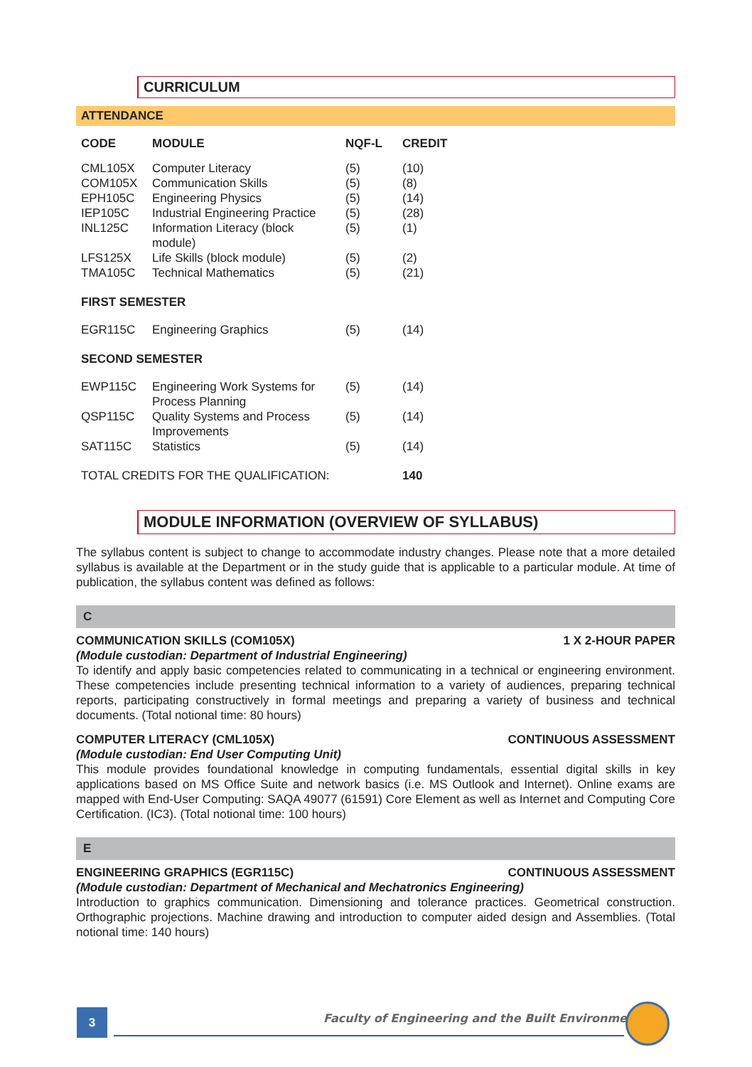CURRICULUM
ATTENDANCE
| CODE | MODULE | NQF-L | CREDIT |
| --- | --- | --- | --- |
| CML105X | Computer Literacy | (5) | (10) |
| COM105X | Communication Skills | (5) | (8) |
| EPH105C | Engineering Physics | (5) | (14) |
| IEP105C | Industrial Engineering Practice | (5) | (28) |
| INL125C | Information Literacy (block module) | (5) | (1) |
| LFS125X | Life Skills (block module) | (5) | (2) |
| TMA105C | Technical Mathematics | (5) | (21) |
| FIRST SEMESTER | | | |
| EGR115C | Engineering Graphics | (5) | (14) |
| SECOND SEMESTER | | | |
| EWP115C | Engineering Work Systems for Process Planning | (5) | (14) |
| QSP115C | Quality Systems and Process Improvements | (5) | (14) |
| SAT115C | Statistics | (5) | (14) |
| TOTAL CREDITS FOR THE QUALIFICATION: | | | 140 |
MODULE INFORMATION (OVERVIEW OF SYLLABUS)
The syllabus content is subject to change to accommodate industry changes. Please note that a more detailed syllabus is available at the Department or in the study guide that is applicable to a particular module. At time of publication, the syllabus content was defined as follows:
C
COMMUNICATION SKILLS (COM105X) 1 X 2-HOUR PAPER
(Module custodian: Department of Industrial Engineering)
To identify and apply basic competencies related to communicating in a technical or engineering environment. These competencies include presenting technical information to a variety of audiences, preparing technical reports, participating constructively in formal meetings and preparing a variety of business and technical documents. (Total notional time: 80 hours)
COMPUTER LITERACY (CML105X) CONTINUOUS ASSESSMENT
(Module custodian: End User Computing Unit)
This module provides foundational knowledge in computing fundamentals, essential digital skills in key applications based on MS Office Suite and network basics (i.e. MS Outlook and Internet). Online exams are mapped with End-User Computing: SAQA 49077 (61591) Core Element as well as Internet and Computing Core Certification. (IC3). (Total notional time: 100 hours)
E
ENGINEERING GRAPHICS (EGR115C) CONTINUOUS ASSESSMENT
(Module custodian: Department of Mechanical and Mechatronics Engineering)
Introduction to graphics communication. Dimensioning and tolerance practices. Geometrical construction. Orthographic projections. Machine drawing and introduction to computer aided design and Assemblies. (Total notional time: 140 hours)
3
Faculty of Engineering and the Built Environment